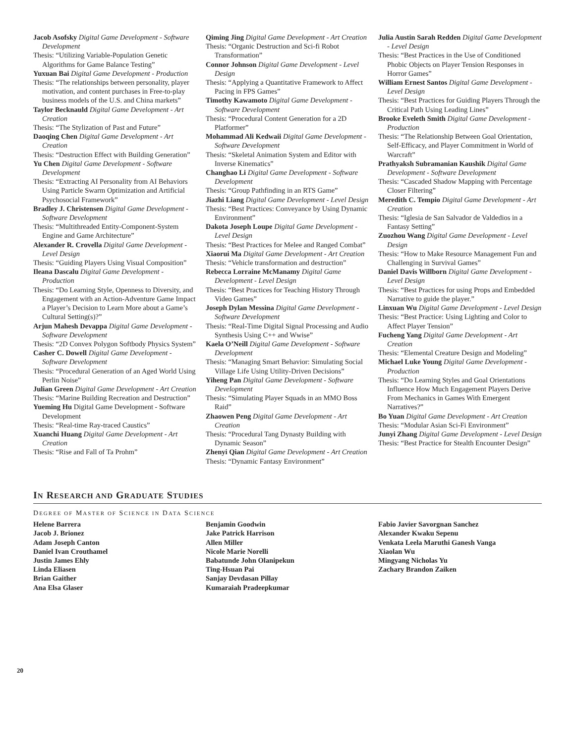Jacob Asofsky Digital Game Development - Software Development
Thesis: “Utilizing Variable-Population Genetic Algorithms for Game Balance Testing”
Yuxuan Bai Digital Game Development - Production
Thesis: “The relationships between personality, player motivation, and content purchases in Free-to-play business models of the U.S. and China markets”
Taylor Becknauld Digital Game Development - Art Creation
Thesis: “The Stylization of Past and Future”
Daoqing Chen Digital Game Development - Art Creation
Thesis: “Destruction Effect with Building Generation”
Yu Chen Digital Game Development - Software Development
Thesis: “Extracting AI Personality from AI Behaviors Using Particle Swarm Optimization and Artificial Psychosocial Framework”
Bradley J. Christensen Digital Game Development - Software Development
Thesis: “Multithreaded Entity-Component-System Engine and Game Architecture”
Alexander R. Crovella Digital Game Development - Level Design
Thesis: “Guiding Players Using Visual Composition”
Ileana Dascalu Digital Game Development - Production
Thesis: “Do Learning Style, Openness to Diversity, and Engagement with an Action-Adventure Game Impact a Player’s Decision to Learn More about a Game’s Cultural Setting(s)?”
Arjun Mahesh Devappa Digital Game Development - Software Development
Thesis: “2D Convex Polygon Softbody Physics System”
Casher C. Dowell Digital Game Development - Software Development
Thesis: “Procedural Generation of an Aged World Using Perlin Noise”
Julian Green Digital Game Development - Art Creation
Thesis: “Marine Building Recreation and Destruction”
Yueming Hu Digital Game Development - Software Development
Thesis: “Real-time Ray-traced Caustics”
Xuanchi Huang Digital Game Development - Art Creation
Thesis: “Rise and Fall of Ta Prohm”
Qiming Jing Digital Game Development - Art Creation
Thesis: “Organic Destruction and Sci-fi Robot Transformation”
Connor Johnson Digital Game Development - Level Design
Thesis: “Applying a Quantitative Framework to Affect Pacing in FPS Games”
Timothy Kawamoto Digital Game Development - Software Development
Thesis: “Procedural Content Generation for a 2D Platformer”
Mohammad Ali Kedwaii Digital Game Development - Software Development
Thesis: “Skeletal Animation System and Editor with Inverse Kinematics”
Changhao Li Digital Game Development - Software Development
Thesis: “Group Pathfinding in an RTS Game”
Jiazhi Liang Digital Game Development - Level Design
Thesis: “Best Practices: Conveyance by Using Dynamic Environment”
Dakota Joseph Loupe Digital Game Development - Level Design
Thesis: “Best Practices for Melee and Ranged Combat”
Xiaorui Ma Digital Game Development - Art Creation
Thesis: “Vehicle transformation and destruction”
Rebecca Lorraine McManamy Digital Game Development - Level Design
Thesis: “Best Practices for Teaching History Through Video Games”
Joseph Dylan Messina Digital Game Development - Software Development
Thesis: “Real-Time Digital Signal Processing and Audio Synthesis Using C++ and Wwise”
Kaela O’Neill Digital Game Development - Software Development
Thesis: “Managing Smart Behavior: Simulating Social Village Life Using Utility-Driven Decisions”
Yiheng Pan Digital Game Development - Software Development
Thesis: “Simulating Player Squads in an MMO Boss Raid”
Zhaowen Peng Digital Game Development - Art Creation
Thesis: “Procedural Tang Dynasty Building with Dynamic Season”
Zhenyi Qian Digital Game Development - Art Creation
Thesis: “Dynamic Fantasy Environment”
Julia Austin Sarah Redden Digital Game Development - Level Design
Thesis: “Best Practices in the Use of Conditioned Phobic Objects on Player Tension Responses in Horror Games”
William Ernest Santos Digital Game Development - Level Design
Thesis: “Best Practices for Guiding Players Through the Critical Path Using Leading Lines”
Brooke Eveleth Smith Digital Game Development - Production
Thesis: “The Relationship Between Goal Orientation, Self-Efficacy, and Player Commitment in World of Warcraft”
Prathyaksh Subramanian Kaushik Digital Game Development - Software Development
Thesis: “Cascaded Shadow Mapping with Percentage Closer Filtering”
Meredith C. Tempio Digital Game Development - Art Creation
Thesis: “Iglesia de San Salvador de Valdedios in a Fantasy Setting”
Zuozhou Wang Digital Game Development - Level Design
Thesis: “How to Make Resource Management Fun and Challenging in Survival Games”
Daniel Davis Willborn Digital Game Development - Level Design
Thesis: “Best Practices for using Props and Embedded Narrative to guide the player.”
Linxuan Wu Digital Game Development - Level Design
Thesis: “Best Practice: Using Lighting and Color to Affect Player Tension”
Fucheng Yang Digital Game Development - Art Creation
Thesis: “Elemental Creature Design and Modeling”
Michael Luke Young Digital Game Development - Production
Thesis: “Do Learning Styles and Goal Orientations Influence How Much Engagement Players Derive From Mechanics in Games With Emergent Narratives?”
Bo Yuan Digital Game Development - Art Creation
Thesis: “Modular Asian Sci-Fi Environment”
Junyi Zhang Digital Game Development - Level Design
Thesis: “Best Practice for Stealth Encounter Design”
IN RESEARCH AND GRADUATE STUDIES
DEGREE OF MASTER OF SCIENCE IN DATA SCIENCE
Helene Barrera
Jacob J. Brionez
Adam Joseph Canton
Daniel Ivan Crouthamel
Justin James Ehly
Linda Eliasen
Brian Gaither
Ana Elsa Glaser
Benjamin Goodwin
Jake Patrick Harrison
Allen Miller
Nicole Marie Norelli
Babatunde John Olanipekun
Ting-Hsuan Pai
Sanjay Devdasan Pillay
Kumaraiah Pradeepkumar
Fabio Javier Savorgnan Sanchez
Alexander Kwaku Sepenu
Venkata Leela Maruthi Ganesh Vanga
Xiaolan Wu
Mingyang Nicholas Yu
Zachary Brandon Zaiken
20